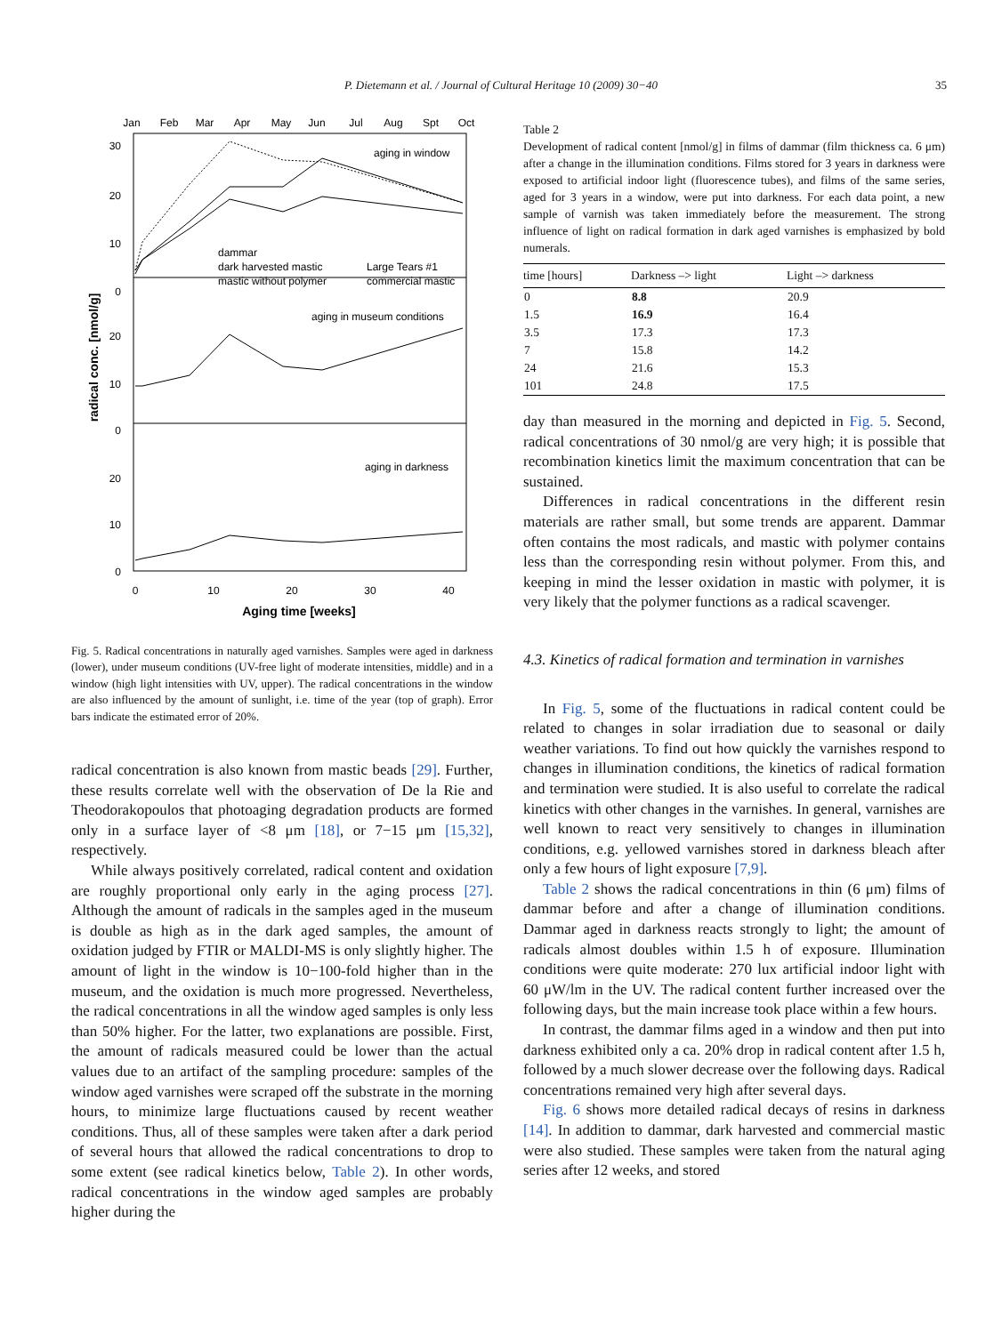P. Dietemann et al. / Journal of Cultural Heritage 10 (2009) 30−40 35
Jan
Feb
Mar
Apr
May
Jun
Jul
Aug
Spt
Oct
30
20
10
0
20
10
0
20
10
0
aging in window
aging in museum conditions
aging in darkness
dammar
dark harvested mastic
Large Tears #1
mastic without polymer
commercial mastic
0
10
20
30
40
Aging time [weeks]
radical conc. [nmol/g]
Fig. 5. Radical concentrations in naturally aged varnishes. Samples were aged in darkness (lower), under museum conditions (UV-free light of moderate intensities, middle) and in a window (high light intensities with UV, upper). The radical concentrations in the window are also influenced by the amount of sunlight, i.e. time of the year (top of graph). Error bars indicate the estimated error of 20%.
radical concentration is also known from mastic beads [29]. Further, these results correlate well with the observation of De la Rie and Theodorakopoulos that photoaging degradation products are formed only in a surface layer of <8 μm [18], or 7−15 μm [15,32], respectively.
While always positively correlated, radical content and oxidation are roughly proportional only early in the aging process [27]. Although the amount of radicals in the samples aged in the museum is double as high as in the dark aged samples, the amount of oxidation judged by FTIR or MALDI-MS is only slightly higher. The amount of light in the window is 10−100-fold higher than in the museum, and the oxidation is much more progressed. Nevertheless, the radical concentrations in all the window aged samples is only less than 50% higher. For the latter, two explanations are possible. First, the amount of radicals measured could be lower than the actual values due to an artifact of the sampling procedure: samples of the window aged varnishes were scraped off the substrate in the morning hours, to minimize large fluctuations caused by recent weather conditions. Thus, all of these samples were taken after a dark period of several hours that allowed the radical concentrations to drop to some extent (see radical kinetics below, Table 2). In other words, radical concentrations in the window aged samples are probably higher during the
Table 2
Development of radical content [nmol/g] in films of dammar (film thickness ca. 6 μm) after a change in the illumination conditions. Films stored for 3 years in darkness were exposed to artificial indoor light (fluorescence tubes), and films of the same series, aged for 3 years in a window, were put into darkness. For each data point, a new sample of varnish was taken immediately before the measurement. The strong influence of light on radical formation in dark aged varnishes is emphasized by bold numerals.
| time [hours] | Darkness –> light | Light –> darkness |
| --- | --- | --- |
| 0 | 8.8 | 20.9 |
| 1.5 | 16.9 | 16.4 |
| 3.5 | 17.3 | 17.3 |
| 7 | 15.8 | 14.2 |
| 24 | 21.6 | 15.3 |
| 101 | 24.8 | 17.5 |
day than measured in the morning and depicted in Fig. 5. Second, radical concentrations of 30 nmol/g are very high; it is possible that recombination kinetics limit the maximum concentration that can be sustained.
Differences in radical concentrations in the different resin materials are rather small, but some trends are apparent. Dammar often contains the most radicals, and mastic with polymer contains less than the corresponding resin without polymer. From this, and keeping in mind the lesser oxidation in mastic with polymer, it is very likely that the polymer functions as a radical scavenger.
4.3. Kinetics of radical formation and termination in varnishes
In Fig. 5, some of the fluctuations in radical content could be related to changes in solar irradiation due to seasonal or daily weather variations. To find out how quickly the varnishes respond to changes in illumination conditions, the kinetics of radical formation and termination were studied. It is also useful to correlate the radical kinetics with other changes in the varnishes. In general, varnishes are well known to react very sensitively to changes in illumination conditions, e.g. yellowed varnishes stored in darkness bleach after only a few hours of light exposure [7,9].
Table 2 shows the radical concentrations in thin (6 μm) films of dammar before and after a change of illumination conditions. Dammar aged in darkness reacts strongly to light; the amount of radicals almost doubles within 1.5 h of exposure. Illumination conditions were quite moderate: 270 lux artificial indoor light with 60 μW/lm in the UV. The radical content further increased over the following days, but the main increase took place within a few hours.
In contrast, the dammar films aged in a window and then put into darkness exhibited only a ca. 20% drop in radical content after 1.5 h, followed by a much slower decrease over the following days. Radical concentrations remained very high after several days.
Fig. 6 shows more detailed radical decays of resins in darkness [14]. In addition to dammar, dark harvested and commercial mastic were also studied. These samples were taken from the natural aging series after 12 weeks, and stored